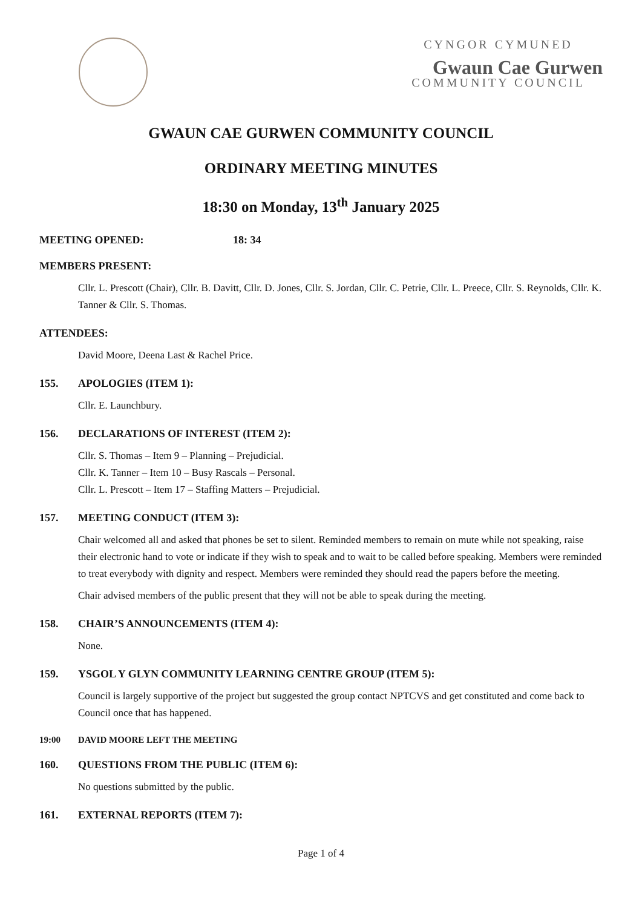CYNGOR CYMUNED
Gwaun Cae Gurwen
COMMUNITY COUNCIL
GWAUN CAE GURWEN COMMUNITY COUNCIL
ORDINARY MEETING MINUTES
18:30 on Monday, 13<sup>th</sup> January 2025
MEETING OPENED: 18: 34
MEMBERS PRESENT:
Cllr. L. Prescott (Chair), Cllr. B. Davitt, Cllr. D. Jones, Cllr. S. Jordan, Cllr. C. Petrie, Cllr. L. Preece, Cllr. S. Reynolds, Cllr. K. Tanner & Cllr. S. Thomas.
ATTENDEES:
David Moore, Deena Last & Rachel Price.
155. APOLOGIES (ITEM 1):
Cllr. E. Launchbury.
156. DECLARATIONS OF INTEREST (ITEM 2):
Cllr. S. Thomas – Item 9 – Planning – Prejudicial.
Cllr. K. Tanner – Item 10 – Busy Rascals – Personal.
Cllr. L. Prescott – Item 17 – Staffing Matters – Prejudicial.
157. MEETING CONDUCT (ITEM 3):
Chair welcomed all and asked that phones be set to silent. Reminded members to remain on mute while not speaking, raise their electronic hand to vote or indicate if they wish to speak and to wait to be called before speaking. Members were reminded to treat everybody with dignity and respect. Members were reminded they should read the papers before the meeting.
Chair advised members of the public present that they will not be able to speak during the meeting.
158. CHAIR’S ANNOUNCEMENTS (ITEM 4):
None.
159. YSGOL Y GLYN COMMUNITY LEARNING CENTRE GROUP (ITEM 5):
Council is largely supportive of the project but suggested the group contact NPTCVS and get constituted and come back to Council once that has happened.
19:00 DAVID MOORE LEFT THE MEETING
160. QUESTIONS FROM THE PUBLIC (ITEM 6):
No questions submitted by the public.
161. EXTERNAL REPORTS (ITEM 7):
Page 1 of 4